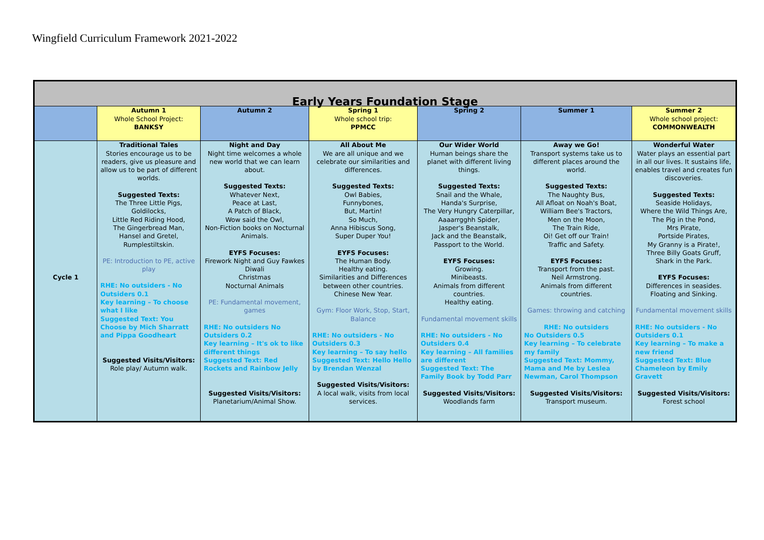Wingfield Curriculum Framework 2021-2022
| Early Years Foundation Stage | | | | | | |
| --- | --- | --- | --- | --- | --- | --- |
| | Autumn 1 Whole School Project: BANKSY | Autumn 2 | Spring 1 Whole school trip: PPMCC | Spring 2 | Summer 1 | Summer 2 Whole school project: COMMONWEALTH |
| Cycle 1 | Traditional Tales Stories encourage us to be readers, give us pleasure and allow us to be part of different worlds. Suggested Texts: The Three Little Pigs, Goldilocks, Little Red Riding Hood, The Gingerbread Man, Hansel and Gretel, Rumplestiltskin. PE: Introduction to PE, active play RHE: No outsiders - No Outsiders 0.1 Key learning – To choose what I like Suggested Text: You Choose by Mich Sharratt and Pippa Goodheart Suggested Visits/Visitors: Role play/ Autumn walk. | Night and Day Night time welcomes a whole new world that we can learn about. Suggested Texts: Whatever Next, Peace at Last, A Patch of Black, Wow said the Owl, Non-Fiction books on Nocturnal Animals. EYFS Focuses: Firework Night and Guy Fawkes Diwali Christmas Nocturnal Animals PE: Fundamental movement, games RHE: No outsiders No Outsiders 0.2 Key learning – It's ok to like different things Suggested Text: Red Rockets and Rainbow Jelly Suggested Visits/Visitors: Planetarium/Animal Show. | All About Me We are all unique and we celebrate our similarities and differences. Suggested Texts: Owl Babies, Funnybones, But, Martin! So Much, Anna Hibiscus Song, Super Duper You! EYFS Focuses: The Human Body. Healthy eating. Similarities and Differences between other countries. Chinese New Year. Gym: Floor Work, Stop, Start, Balance RHE: No outsiders - No Outsiders 0.3 Key learning – To say hello Suggested Text: Hello Hello by Brendan Wenzal Suggested Visits/Visitors: A local walk, visits from local services. | Our Wider World Human beings share the planet with different living things. Suggested Texts: Snail and the Whale, Handa's Surprise, The Very Hungry Caterpillar, Aaaarrgghh Spider, Jasper's Beanstalk, Jack and the Beanstalk, Passport to the World. EYFS Focuses: Growing. Minibeasts. Animals from different countries. Healthy eating. Fundamental movement skills RHE: No outsiders - No Outsiders 0.4 Key learning – All families are different Suggested Text: The Family Book by Todd Parr Suggested Visits/Visitors: Woodlands farm | Away we Go! Transport systems take us to different places around the world. Suggested Texts: The Naughty Bus, All Afloat on Noah's Boat, William Bee's Tractors, Men on the Moon, The Train Ride, Oi! Get off our Train! Traffic and Safety. EYFS Focuses: Transport from the past. Neil Armstrong. Animals from different countries. Games: throwing and catching RHE: No outsiders No Outsiders 0.5 Key learning – To celebrate my family Suggested Text: Mommy, Mama and Me by Leslea Newman, Carol Thompson Suggested Visits/Visitors: Transport museum. | Wonderful Water Water plays an essential part in all our lives. It sustains life, enables travel and creates fun discoveries. Suggested Texts: Seaside Holidays, Where the Wild Things Are, The Pig in the Pond, Mrs Pirate, Portside Pirates, My Granny is a Pirate!, Three Billy Goats Gruff, Shark in the Park. EYFS Focuses: Differences in seasides. Floating and Sinking. Fundamental movement skills RHE: No outsiders - No Outsiders 0.1 Key learning – To make a new friend Suggested Text: Blue Chameleon by Emily Gravett Suggested Visits/Visitors: Forest school |